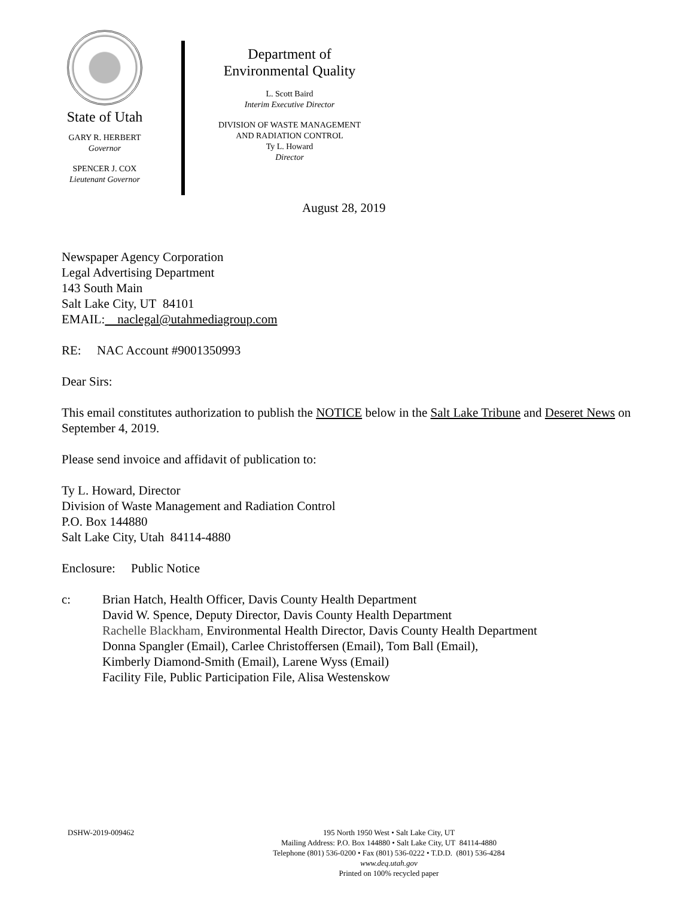State of Utah
GARY R. HERBERT
Governor
SPENCER J. COX
Lieutenant Governor
Department of
Environmental Quality
L. Scott Baird
Interim Executive Director
DIVISION OF WASTE MANAGEMENT
AND RADIATION CONTROL
Ty L. Howard
Director
August 28, 2019
Newspaper Agency Corporation
Legal Advertising Department
143 South Main
Salt Lake City, UT 84101
EMAIL: naclegal@utahmediagroup.com
RE: NAC Account #9001350993
Dear Sirs:
This email constitutes authorization to publish the NOTICE below in the Salt Lake Tribune and Deseret News on September 4, 2019.
Please send invoice and affidavit of publication to:
Ty L. Howard, Director
Division of Waste Management and Radiation Control
P.O. Box 144880
Salt Lake City, Utah 84114-4880
Enclosure: Public Notice
c: Brian Hatch, Health Officer, Davis County Health Department
David W. Spence, Deputy Director, Davis County Health Department
Rachelle Blackham, Environmental Health Director, Davis County Health Department
Donna Spangler (Email), Carlee Christoffersen (Email), Tom Ball (Email),
Kimberly Diamond-Smith (Email), Larene Wyss (Email)
Facility File, Public Participation File, Alisa Westenskow
DSHW-2019-009462
195 North 1950 West • Salt Lake City, UT
Mailing Address: P.O. Box 144880 • Salt Lake City, UT 84114-4880
Telephone (801) 536-0200 • Fax (801) 536-0222 • T.D.D. (801) 536-4284
www.deq.utah.gov
Printed on 100% recycled paper